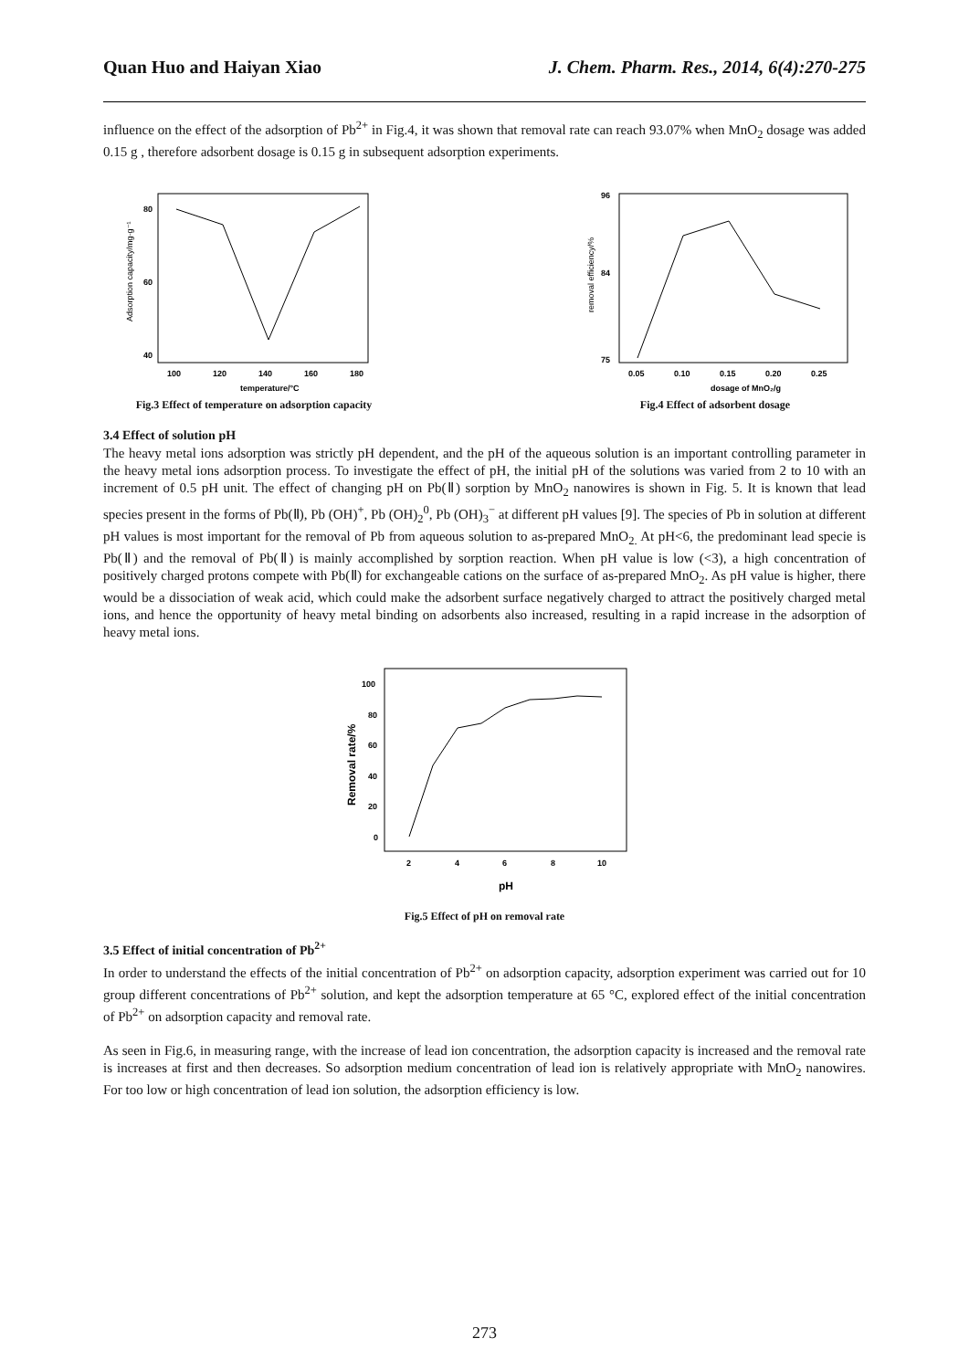Quan Huo and Haiyan Xiao J. Chem. Pharm. Res., 2014, 6(4):270-275
influence on the effect of the adsorption of Pb<sup>2+</sup> in Fig.4, it was shown that removal rate can reach 93.07% when MnO<sub>2</sub> dosage was added 0.15 g , therefore adsorbent dosage is 0.15 g in subsequent adsorption experiments.
100
120
140
160
180
temperature/°C
Adsorption capacity/mg·g⁻¹
80
60
40
Fig.3 Effect of temperature on adsorption capacity
0.05
0.10
0.15
0.20
0.25
dosage of MnO₂/g
removal efficiency/%
96
84
75
Fig.4 Effect of adsorbent dosage
3.4 Effect of solution pH
The heavy metal ions adsorption was strictly pH dependent, and the pH of the aqueous solution is an important controlling parameter in the heavy metal ions adsorption process. To investigate the effect of pH, the initial pH of the solutions was varied from 2 to 10 with an increment of 0.5 pH unit. The effect of changing pH on Pb(Ⅱ) sorption by MnO<sub>2</sub> nanowires is shown in Fig. 5. It is known that lead species present in the forms of Pb(Ⅱ), Pb (OH)<sup>+</sup>, Pb (OH)<sub>2</sub><sup>0</sup>, Pb (OH)<sub>3</sub><sup>−</sup> at different pH values [9]. The species of Pb in solution at different pH values is most important for the removal of Pb from aqueous solution to as-prepared MnO<sub>2.</sub> At pH<6, the predominant lead specie is Pb(Ⅱ) and the removal of Pb(Ⅱ) is mainly accomplished by sorption reaction. When pH value is low (<3), a high concentration of positively charged protons compete with Pb(Ⅱ) for exchangeable cations on the surface of as-prepared MnO<sub>2</sub>. As pH value is higher, there would be a dissociation of weak acid, which could make the adsorbent surface negatively charged to attract the positively charged metal ions, and hence the opportunity of heavy metal binding on adsorbents also increased, resulting in a rapid increase in the adsorption of heavy metal ions.
2
4
6
8
10
100
80
60
40
20
0
pH
Removal rate/%
Fig.5 Effect of pH on removal rate
3.5 Effect of initial concentration of Pb<sup>2+</sup>
In order to understand the effects of the initial concentration of Pb<sup>2+</sup> on adsorption capacity, adsorption experiment was carried out for 10 group different concentrations of Pb<sup>2+</sup> solution, and kept the adsorption temperature at 65 °C, explored effect of the initial concentration of Pb<sup>2+</sup> on adsorption capacity and removal rate.
As seen in Fig.6, in measuring range, with the increase of lead ion concentration, the adsorption capacity is increased and the removal rate is increases at first and then decreases. So adsorption medium concentration of lead ion is relatively appropriate with MnO<sub>2</sub> nanowires. For too low or high concentration of lead ion solution, the adsorption efficiency is low.
273